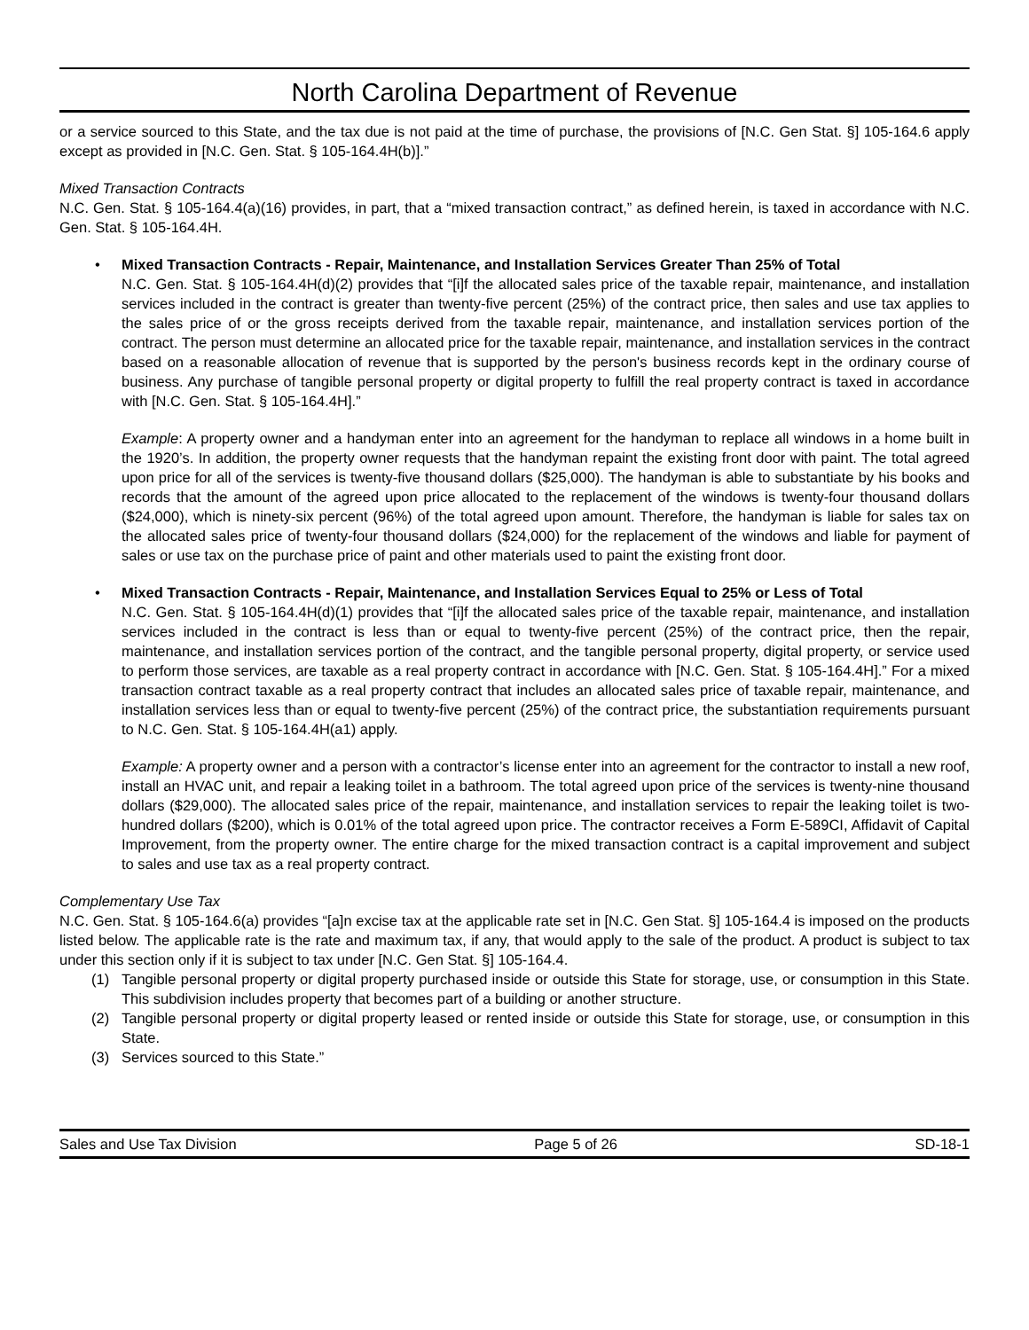North Carolina Department of Revenue
or a service sourced to this State, and the tax due is not paid at the time of purchase, the provisions of [N.C. Gen Stat. §] 105-164.6 apply except as provided in [N.C. Gen. Stat. § 105-164.4H(b)].”
Mixed Transaction Contracts
N.C. Gen. Stat. § 105-164.4(a)(16) provides, in part, that a “mixed transaction contract,” as defined herein, is taxed in accordance with N.C. Gen. Stat. § 105-164.4H.
• Mixed Transaction Contracts - Repair, Maintenance, and Installation Services Greater Than 25% of Total
N.C. Gen. Stat. § 105-164.4H(d)(2) provides that “[i]f the allocated sales price of the taxable repair, maintenance, and installation services included in the contract is greater than twenty-five percent (25%) of the contract price, then sales and use tax applies to the sales price of or the gross receipts derived from the taxable repair, maintenance, and installation services portion of the contract. The person must determine an allocated price for the taxable repair, maintenance, and installation services in the contract based on a reasonable allocation of revenue that is supported by the person's business records kept in the ordinary course of business. Any purchase of tangible personal property or digital property to fulfill the real property contract is taxed in accordance with [N.C. Gen. Stat. § 105-164.4H].”
Example: A property owner and a handyman enter into an agreement for the handyman to replace all windows in a home built in the 1920’s. In addition, the property owner requests that the handyman repaint the existing front door with paint. The total agreed upon price for all of the services is twenty-five thousand dollars ($25,000). The handyman is able to substantiate by his books and records that the amount of the agreed upon price allocated to the replacement of the windows is twenty-four thousand dollars ($24,000), which is ninety-six percent (96%) of the total agreed upon amount. Therefore, the handyman is liable for sales tax on the allocated sales price of twenty-four thousand dollars ($24,000) for the replacement of the windows and liable for payment of sales or use tax on the purchase price of paint and other materials used to paint the existing front door.
• Mixed Transaction Contracts - Repair, Maintenance, and Installation Services Equal to 25% or Less of Total
N.C. Gen. Stat. § 105-164.4H(d)(1) provides that “[i]f the allocated sales price of the taxable repair, maintenance, and installation services included in the contract is less than or equal to twenty-five percent (25%) of the contract price, then the repair, maintenance, and installation services portion of the contract, and the tangible personal property, digital property, or service used to perform those services, are taxable as a real property contract in accordance with [N.C. Gen. Stat. § 105-164.4H].” For a mixed transaction contract taxable as a real property contract that includes an allocated sales price of taxable repair, maintenance, and installation services less than or equal to twenty-five percent (25%) of the contract price, the substantiation requirements pursuant to N.C. Gen. Stat. § 105-164.4H(a1) apply.
Example: A property owner and a person with a contractor’s license enter into an agreement for the contractor to install a new roof, install an HVAC unit, and repair a leaking toilet in a bathroom. The total agreed upon price of the services is twenty-nine thousand dollars ($29,000). The allocated sales price of the repair, maintenance, and installation services to repair the leaking toilet is two-hundred dollars ($200), which is 0.01% of the total agreed upon price. The contractor receives a Form E-589CI, Affidavit of Capital Improvement, from the property owner. The entire charge for the mixed transaction contract is a capital improvement and subject to sales and use tax as a real property contract.
Complementary Use Tax
N.C. Gen. Stat. § 105-164.6(a) provides “[a]n excise tax at the applicable rate set in [N.C. Gen Stat. §] 105-164.4 is imposed on the products listed below. The applicable rate is the rate and maximum tax, if any, that would apply to the sale of the product. A product is subject to tax under this section only if it is subject to tax under [N.C. Gen Stat. §] 105-164.4.
(1) Tangible personal property or digital property purchased inside or outside this State for storage, use, or consumption in this State. This subdivision includes property that becomes part of a building or another structure.
(2) Tangible personal property or digital property leased or rented inside or outside this State for storage, use, or consumption in this State.
(3) Services sourced to this State.”
Sales and Use Tax Division Page 5 of 26 SD-18-1